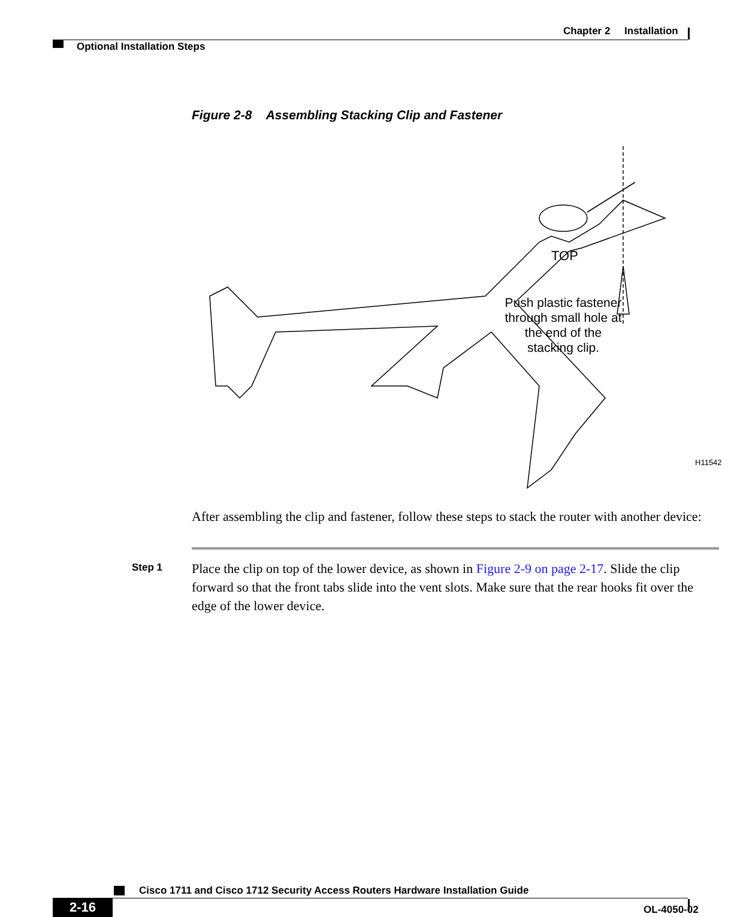Chapter 2 Installation
Optional Installation Steps
Figure 2-8 Assembling Stacking Clip and Fastener
Push plastic fastener through small hole at the end of the stacking clip.
TOP
H11542
After assembling the clip and fastener, follow these steps to stack the router with another device:
Step 1
Place the clip on top of the lower device, as shown in Figure 2-9 on page 2-17. Slide the clip forward so that the front tabs slide into the vent slots. Make sure that the rear hooks fit over the edge of the lower device.
Cisco 1711 and Cisco 1712 Security Access Routers Hardware Installation Guide
2-16 OL-4050-02